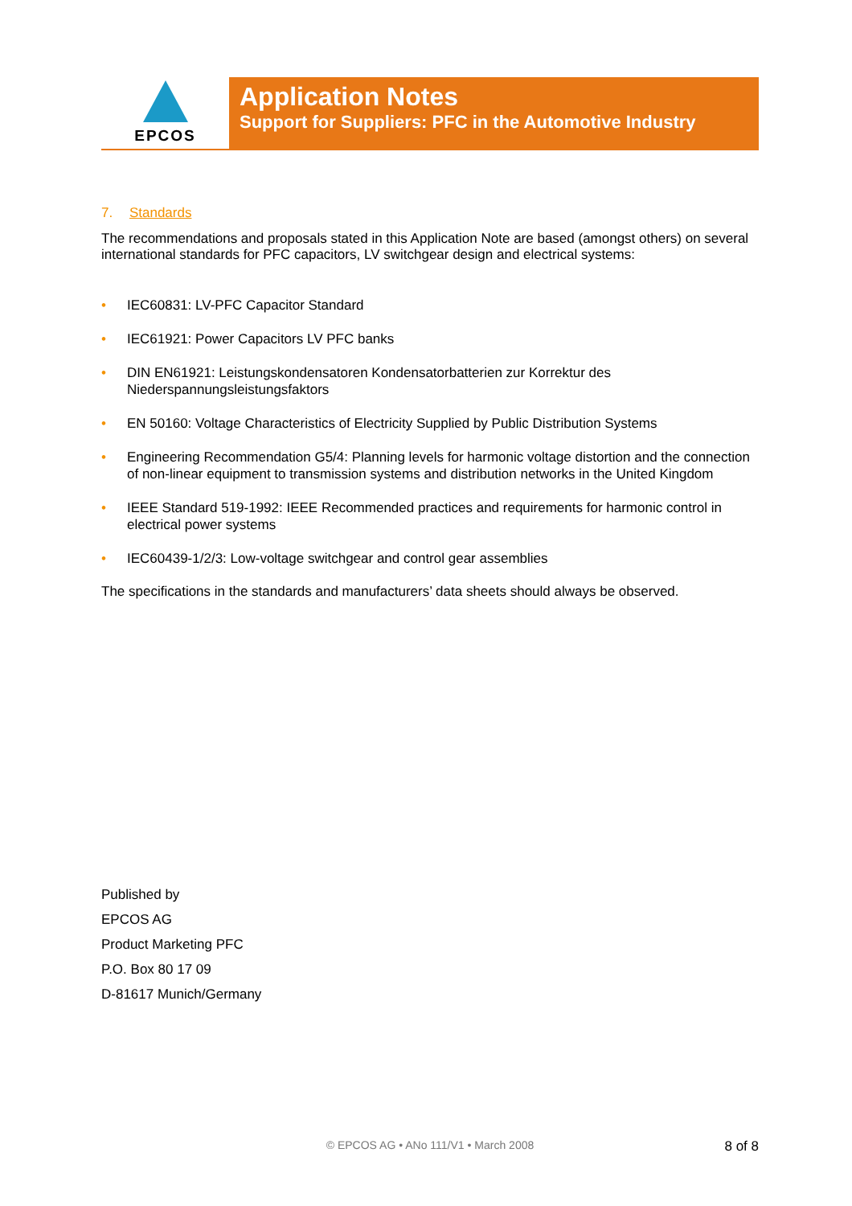EPCOS
Application Notes
Support for Suppliers: PFC in the Automotive Industry
7. Standards
The recommendations and proposals stated in this Application Note are based (amongst others) on several international standards for PFC capacitors, LV switchgear design and electrical systems:
• IEC60831: LV-PFC Capacitor Standard
• IEC61921: Power Capacitors LV PFC banks
• DIN EN61921: Leistungskondensatoren Kondensatorbatterien zur Korrektur des Niederspannungsleistungsfaktors
• EN 50160: Voltage Characteristics of Electricity Supplied by Public Distribution Systems
• Engineering Recommendation G5/4: Planning levels for harmonic voltage distortion and the connection of non-linear equipment to transmission systems and distribution networks in the United Kingdom
• IEEE Standard 519-1992: IEEE Recommended practices and requirements for harmonic control in electrical power systems
• IEC60439-1/2/3: Low-voltage switchgear and control gear assemblies
The specifications in the standards and manufacturers’ data sheets should always be observed.
Published by
EPCOS AG
Product Marketing PFC
P.O. Box 80 17 09
D-81617 Munich/Germany
© EPCOS AG • ANo 111/V1 • March 2008
8 of 8